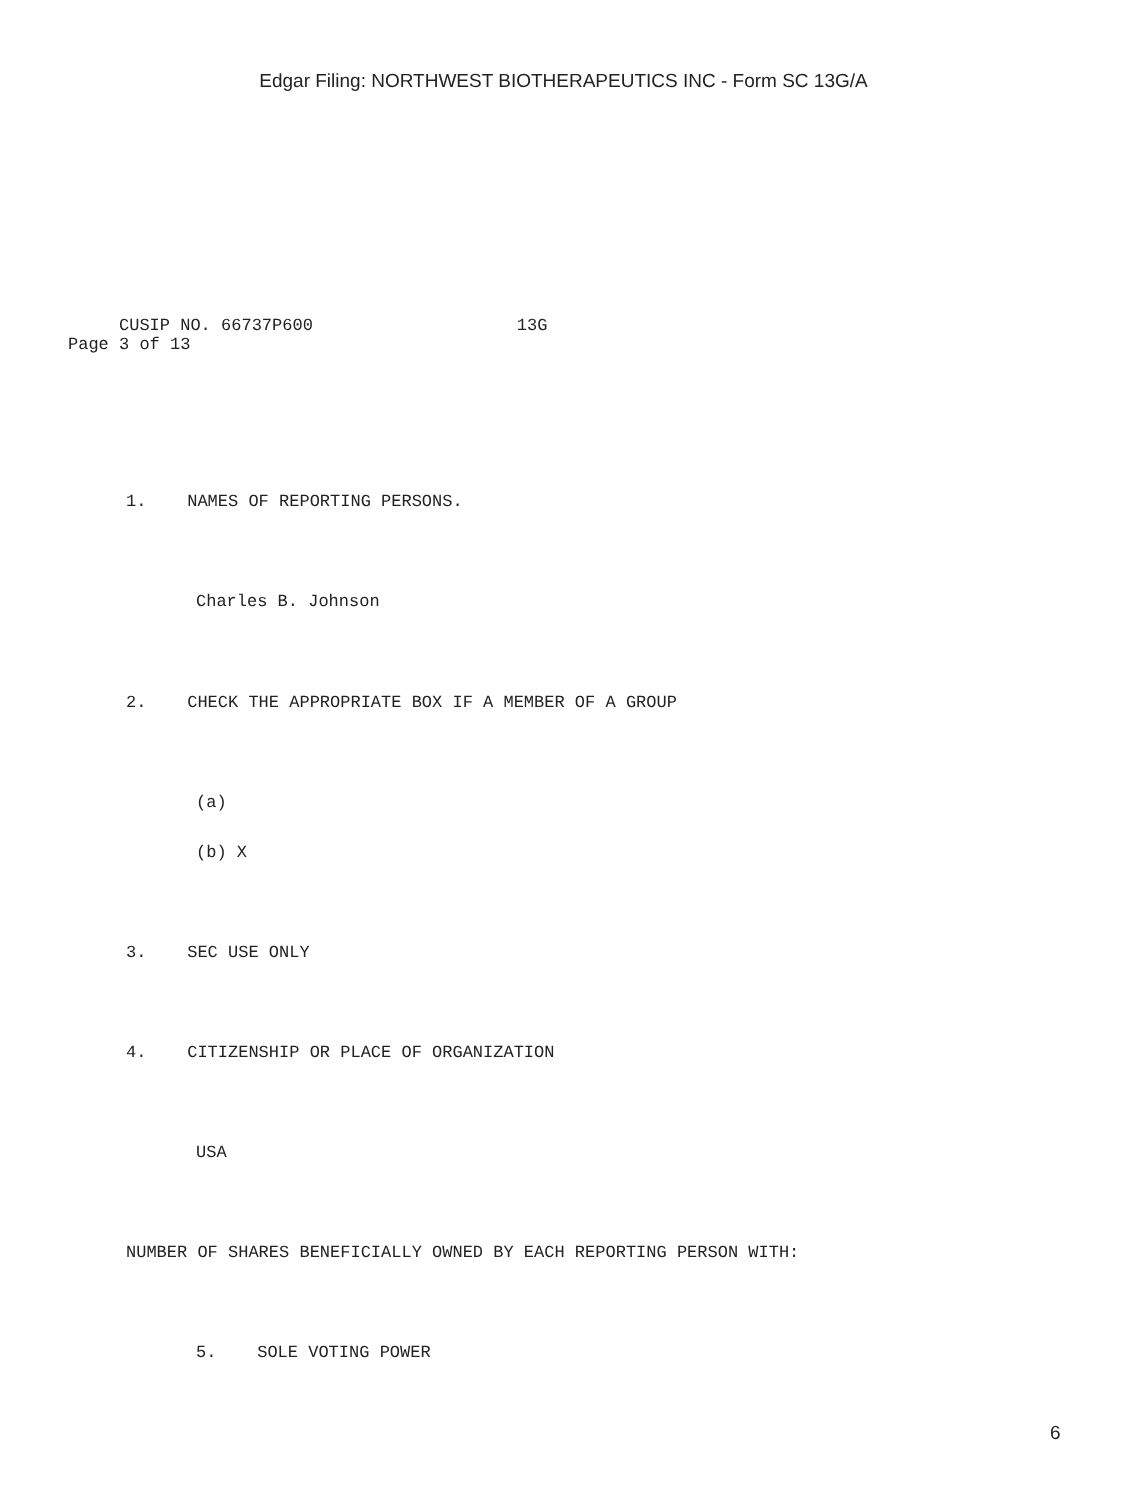Edgar Filing: NORTHWEST BIOTHERAPEUTICS INC - Form SC 13G/A
CUSIP NO. 66737P600 13G Page 3 of 13
1. NAMES OF REPORTING PERSONS.
Charles B. Johnson
2. CHECK THE APPROPRIATE BOX IF A MEMBER OF A GROUP
(a)
(b) X
3. SEC USE ONLY
4. CITIZENSHIP OR PLACE OF ORGANIZATION
USA
NUMBER OF SHARES BENEFICIALLY OWNED BY EACH REPORTING PERSON WITH:
5. SOLE VOTING POWER
6